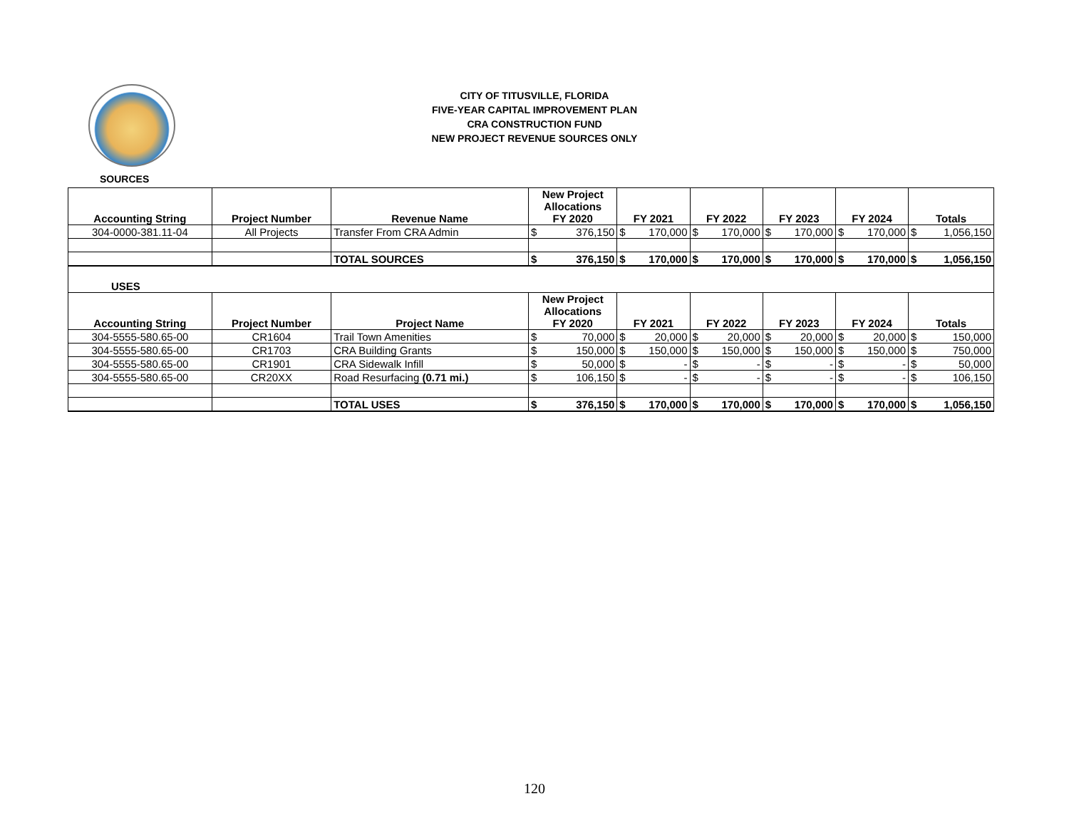CITY OF TITUSVILLE, FLORIDA
FIVE-YEAR CAPITAL IMPROVEMENT PLAN
CRA CONSTRUCTION FUND
NEW PROJECT REVENUE SOURCES ONLY
SOURCES
| Accounting String | Project Number | Revenue Name | New Project Allocations FY 2020 | | FY 2021 | | FY 2022 | | FY 2023 | | FY 2024 | | Totals | |
| --- | --- | --- | --- | --- | --- | --- | --- | --- | --- | --- | --- | --- | --- | --- |
| 304-0000-381.11-04 | All Projects | Transfer From CRA Admin | $ | 376,150 | $ | 170,000 | $ | 170,000 | $ | 170,000 | $ | 170,000 | $ | 1,056,150 |
| | | TOTAL SOURCES | $ | 376,150 | $ | 170,000 | $ | 170,000 | $ | 170,000 | $ | 170,000 | $ | 1,056,150 |
| USES | | | | | | | | | | | | | | |
| Accounting String | Project Number | Project Name | New Project Allocations FY 2020 | | FY 2021 | | FY 2022 | | FY 2023 | | FY 2024 | | Totals | |
| 304-5555-580.65-00 | CR1604 | Trail Town Amenities | $ | 70,000 | $ | 20,000 | $ | 20,000 | $ | 20,000 | $ | 20,000 | $ | 150,000 |
| 304-5555-580.65-00 | CR1703 | CRA Building Grants | $ | 150,000 | $ | 150,000 | $ | 150,000 | $ | 150,000 | $ | 150,000 | $ | 750,000 |
| 304-5555-580.65-00 | CR1901 | CRA Sidewalk Infill | $ | 50,000 | $ | - | $ | - | $ | - | $ | - | $ | 50,000 |
| 304-5555-580.65-00 | CR20XX | Road Resurfacing (0.71 mi.) | $ | 106,150 | $ | - | $ | - | $ | - | $ | - | $ | 106,150 |
| | | TOTAL USES | $ | 376,150 | $ | 170,000 | $ | 170,000 | $ | 170,000 | $ | 170,000 | $ | 1,056,150 |
120